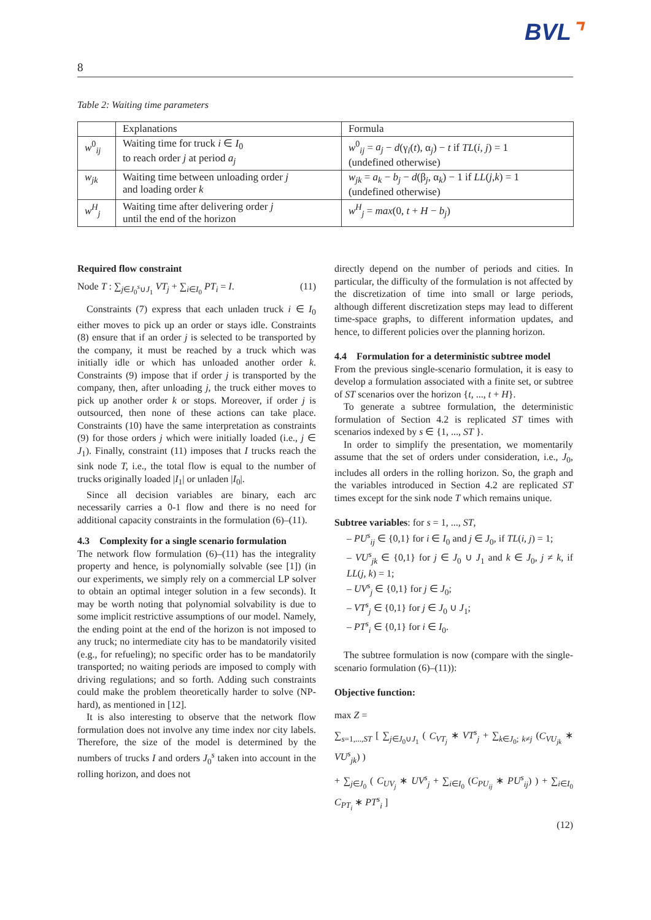BVL⌝
8
Table 2: Waiting time parameters
| | Explanations | Formula |
| --- | --- | --- |
| w<sup>0</sup><sub>ij</sub> | Waiting time for truck i ∈ I<sub>0</sub> to reach order j at period a<sub>j</sub> | w<sup>0</sup><sub>ij</sub> = a<sub>j</sub> − d (γ<sub>i</sub>( t ), α<sub>j</sub>) − t if TL ( i, j ) = 1 (undefined otherwise) |
| w<sub>jk</sub> | Waiting time between unloading order j and loading order k | w<sub>jk</sub> = a<sub>k</sub> − b<sub>j</sub> − d (β<sub>j</sub>, α<sub>k</sub>) − 1 if LL ( j,k ) = 1 (undefined otherwise) |
| w<sup>H</sup><sub>j</sub> | Waiting time after delivering order j until the end of the horizon | w<sup>H</sup><sub>j</sub> = max (0, t + H − b<sub>j</sub> ) |
Required flow constraint
Node T : ∑<sub>j∈J<sub>0</sub><sup>s</sup>∪J<sub>1</sub></sub> VT<sub>j</sub> + ∑<sub>i∈I<sub>0</sub></sub> PT<sub>i</sub> = I. (11)
Constraints (7) express that each unladen truck i ∈ I<sub>0</sub> either moves to pick up an order or stays idle. Constraints (8) ensure that if an order j is selected to be transported by the company, it must be reached by a truck which was initially idle or which has unloaded another order k. Constraints (9) impose that if order j is transported by the company, then, after unloading j, the truck either moves to pick up another order k or stops. Moreover, if order j is outsourced, then none of these actions can take place. Constraints (10) have the same interpretation as constraints (9) for those orders j which were initially loaded (i.e., j ∈ J<sub>1</sub>). Finally, constraint (11) imposes that I trucks reach the sink node T, i.e., the total flow is equal to the number of trucks originally loaded |I<sub>1</sub>| or unladen |I<sub>0</sub>|.
Since all decision variables are binary, each arc necessarily carries a 0-1 flow and there is no need for additional capacity constraints in the formulation (6)–(11).
4.3 Complexity for a single scenario formulation
The network flow formulation (6)–(11) has the integrality property and hence, is polynomially solvable (see [1]) (in our experiments, we simply rely on a commercial LP solver to obtain an optimal integer solution in a few seconds). It may be worth noting that polynomial solvability is due to some implicit restrictive assumptions of our model. Namely, the ending point at the end of the horizon is not imposed to any truck; no intermediate city has to be mandatorily visited (e.g., for refueling); no specific order has to be mandatorily transported; no waiting periods are imposed to comply with driving regulations; and so forth. Adding such constraints could make the problem theoretically harder to solve (NP-hard), as mentioned in [12].
It is also interesting to observe that the network flow formulation does not involve any time index nor city labels. Therefore, the size of the model is determined by the numbers of trucks I and orders J<sub>0</sub><sup>s</sup> taken into account in the rolling horizon, and does not
directly depend on the number of periods and cities. In particular, the difficulty of the formulation is not affected by the discretization of time into small or large periods, although different discretization steps may lead to different time-space graphs, to different information updates, and hence, to different policies over the planning horizon.
4.4 Formulation for a deterministic subtree model
From the previous single-scenario formulation, it is easy to develop a formulation associated with a finite set, or subtree of ST scenarios over the horizon {t, ..., t + H}.
To generate a subtree formulation, the deterministic formulation of Section 4.2 is replicated ST times with scenarios indexed by s ∈ {1, ..., ST }.
In order to simplify the presentation, we momentarily assume that the set of orders under consideration, i.e., J<sub>0</sub>, includes all orders in the rolling horizon. So, the graph and the variables introduced in Section 4.2 are replicated ST times except for the sink node T which remains unique.
Subtree variables: for s = 1, ..., ST,
– PU<sup>s</sup><sub>ij</sub> ∈ {0,1} for i ∈ I<sub>0</sub> and j ∈ J<sub>0</sub>, if TL(i, j) = 1;
– VU<sup>s</sup><sub>jk</sub> ∈ {0,1} for j ∈ J<sub>0</sub> ∪ J<sub>1</sub> and k ∈ J<sub>0</sub>, j ≠ k, if LL(j, k) = 1;
– UV<sup>s</sup><sub>j</sub> ∈ {0,1} for j ∈ J<sub>0</sub>;
– VT<sup>s</sup><sub>j</sub> ∈ {0,1} for j ∈ J<sub>0</sub> ∪ J<sub>1</sub>;
– PT<sup>s</sup><sub>i</sub> ∈ {0,1} for i ∈ I<sub>0</sub>.
The subtree formulation is now (compare with the single-scenario formulation (6)–(11)):
Objective function:
max Z =
∑<sub>s=1,...,ST</sub> [ ∑<sub>j∈J<sub>0</sub>∪J<sub>1</sub></sub> ( C<sub>VT<sub>j</sub></sub> ∗ VT<sup>s</sup><sub>j</sub> + ∑<sub>k∈J<sub>0</sub>; k≠j</sub> (C<sub>VU<sub>jk</sub></sub> ∗ VU<sup>s</sup><sub>jk</sub>) )
+ ∑<sub>j∈J<sub>0</sub></sub> ( C<sub>UV<sub>j</sub></sub> ∗ UV<sup>s</sup><sub>j</sub> + ∑<sub>i∈I<sub>0</sub></sub> (C<sub>PU<sub>ij</sub></sub> ∗ PU<sup>s</sup><sub>ij</sub>) ) + ∑<sub>i∈I<sub>0</sub></sub> C<sub>PT<sub>i</sub></sub> ∗ PT<sup>s</sup><sub>i</sub> ]
(12)